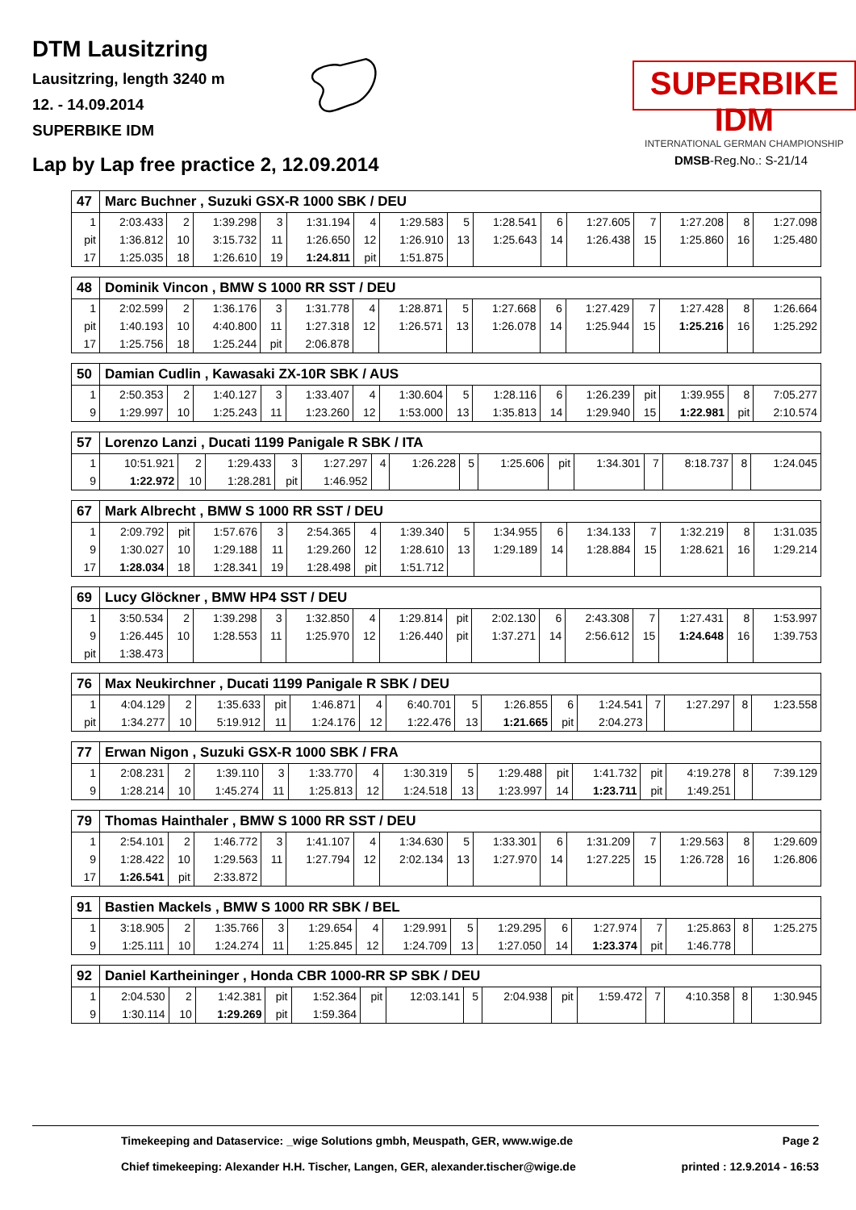DTM Lausitzring
Lausitzring, length 3240 m
12. - 14.09.2014
SUPERBIKE IDM
SUPERBIKE IDM
INTERNATIONAL GERMAN CHAMPIONSHIP
Lap by Lap free practice 2, 12.09.2014
DMSB-Reg.No.: S-21/14
| 47 | Marc Buchner , Suzuki GSX-R 1000 SBK / DEU | | | | | | | | | | | | | | |
| --- | --- | --- | --- | --- | --- | --- | --- | --- | --- | --- | --- | --- | --- | --- | --- |
| 1 | 2:03.433 | 2 | 1:39.298 | 3 | 1:31.194 | 4 | 1:29.583 | 5 | 1:28.541 | 6 | 1:27.605 | 7 | 1:27.208 | 8 | 1:27.098 |
| pit | 1:36.812 | 10 | 3:15.732 | 11 | 1:26.650 | 12 | 1:26.910 | 13 | 1:25.643 | 14 | 1:26.438 | 15 | 1:25.860 | 16 | 1:25.480 |
| 17 | 1:25.035 | 18 | 1:26.610 | 19 | 1:24.811 | pit | 1:51.875 | | | | | | | | |
| 48 | Dominik Vincon , BMW S 1000 RR SST / DEU | | | | | | | | | | | | | | |
| --- | --- | --- | --- | --- | --- | --- | --- | --- | --- | --- | --- | --- | --- | --- | --- |
| 1 | 2:02.599 | 2 | 1:36.176 | 3 | 1:31.778 | 4 | 1:28.871 | 5 | 1:27.668 | 6 | 1:27.429 | 7 | 1:27.428 | 8 | 1:26.664 |
| pit | 1:40.193 | 10 | 4:40.800 | 11 | 1:27.318 | 12 | 1:26.571 | 13 | 1:26.078 | 14 | 1:25.944 | 15 | 1:25.216 | 16 | 1:25.292 |
| 17 | 1:25.756 | 18 | 1:25.244 | pit | 2:06.878 | | | | | | | | | | |
| 50 | Damian Cudlin , Kawasaki ZX-10R SBK / AUS | | | | | | | | | | | | | | |
| --- | --- | --- | --- | --- | --- | --- | --- | --- | --- | --- | --- | --- | --- | --- | --- |
| 1 | 2:50.353 | 2 | 1:40.127 | 3 | 1:33.407 | 4 | 1:30.604 | 5 | 1:28.116 | 6 | 1:26.239 | pit | 1:39.955 | 8 | 7:05.277 |
| 9 | 1:29.997 | 10 | 1:25.243 | 11 | 1:23.260 | 12 | 1:53.000 | 13 | 1:35.813 | 14 | 1:29.940 | 15 | 1:22.981 | pit | 2:10.574 |
| 57 | Lorenzo Lanzi , Ducati 1199 Panigale R SBK / ITA | | | | | | | | | | | | | | |
| --- | --- | --- | --- | --- | --- | --- | --- | --- | --- | --- | --- | --- | --- | --- | --- |
| 1 | 10:51.921 | 2 | 1:29.433 | 3 | 1:27.297 | 4 | 1:26.228 | 5 | 1:25.606 | pit | 1:34.301 | 7 | 8:18.737 | 8 | 1:24.045 |
| 9 | 1:22.972 | 10 | 1:28.281 | pit | 1:46.952 | | | | | | | | | | |
| 67 | Mark Albrecht , BMW S 1000 RR SST / DEU | | | | | | | | | | | | | | |
| --- | --- | --- | --- | --- | --- | --- | --- | --- | --- | --- | --- | --- | --- | --- | --- |
| 1 | 2:09.792 | pit | 1:57.676 | 3 | 2:54.365 | 4 | 1:39.340 | 5 | 1:34.955 | 6 | 1:34.133 | 7 | 1:32.219 | 8 | 1:31.035 |
| 9 | 1:30.027 | 10 | 1:29.188 | 11 | 1:29.260 | 12 | 1:28.610 | 13 | 1:29.189 | 14 | 1:28.884 | 15 | 1:28.621 | 16 | 1:29.214 |
| 17 | 1:28.034 | 18 | 1:28.341 | 19 | 1:28.498 | pit | 1:51.712 | | | | | | | | |
| 69 | Lucy Glöckner , BMW HP4 SST / DEU | | | | | | | | | | | | | | |
| --- | --- | --- | --- | --- | --- | --- | --- | --- | --- | --- | --- | --- | --- | --- | --- |
| 1 | 3:50.534 | 2 | 1:39.298 | 3 | 1:32.850 | 4 | 1:29.814 | pit | 2:02.130 | 6 | 2:43.308 | 7 | 1:27.431 | 8 | 1:53.997 |
| 9 | 1:26.445 | 10 | 1:28.553 | 11 | 1:25.970 | 12 | 1:26.440 | pit | 1:37.271 | 14 | 2:56.612 | 15 | 1:24.648 | 16 | 1:39.753 |
| pit | 1:38.473 | | | | | | | | | | | | | | |
| 76 | Max Neukirchner , Ducati 1199 Panigale R SBK / DEU | | | | | | | | | | | | | | |
| --- | --- | --- | --- | --- | --- | --- | --- | --- | --- | --- | --- | --- | --- | --- | --- |
| 1 | 4:04.129 | 2 | 1:35.633 | pit | 1:46.871 | 4 | 6:40.701 | 5 | 1:26.855 | 6 | 1:24.541 | 7 | 1:27.297 | 8 | 1:23.558 |
| pit | 1:34.277 | 10 | 5:19.912 | 11 | 1:24.176 | 12 | 1:22.476 | 13 | 1:21.665 | pit | 2:04.273 | | | | |
| 77 | Erwan Nigon , Suzuki GSX-R 1000 SBK / FRA | | | | | | | | | | | | | | |
| --- | --- | --- | --- | --- | --- | --- | --- | --- | --- | --- | --- | --- | --- | --- | --- |
| 1 | 2:08.231 | 2 | 1:39.110 | 3 | 1:33.770 | 4 | 1:30.319 | 5 | 1:29.488 | pit | 1:41.732 | pit | 4:19.278 | 8 | 7:39.129 |
| 9 | 1:28.214 | 10 | 1:45.274 | 11 | 1:25.813 | 12 | 1:24.518 | 13 | 1:23.997 | 14 | 1:23.711 | pit | 1:49.251 | | |
| 79 | Thomas Hainthaler , BMW S 1000 RR SST / DEU | | | | | | | | | | | | | | |
| --- | --- | --- | --- | --- | --- | --- | --- | --- | --- | --- | --- | --- | --- | --- | --- |
| 1 | 2:54.101 | 2 | 1:46.772 | 3 | 1:41.107 | 4 | 1:34.630 | 5 | 1:33.301 | 6 | 1:31.209 | 7 | 1:29.563 | 8 | 1:29.609 |
| 9 | 1:28.422 | 10 | 1:29.563 | 11 | 1:27.794 | 12 | 2:02.134 | 13 | 1:27.970 | 14 | 1:27.225 | 15 | 1:26.728 | 16 | 1:26.806 |
| 17 | 1:26.541 | pit | 2:33.872 | | | | | | | | | | | | |
| 91 | Bastien Mackels , BMW S 1000 RR SBK / BEL | | | | | | | | | | | | | | |
| --- | --- | --- | --- | --- | --- | --- | --- | --- | --- | --- | --- | --- | --- | --- | --- |
| 1 | 3:18.905 | 2 | 1:35.766 | 3 | 1:29.654 | 4 | 1:29.991 | 5 | 1:29.295 | 6 | 1:27.974 | 7 | 1:25.863 | 8 | 1:25.275 |
| 9 | 1:25.111 | 10 | 1:24.274 | 11 | 1:25.845 | 12 | 1:24.709 | 13 | 1:27.050 | 14 | 1:23.374 | pit | 1:46.778 | | |
| 92 | Daniel Kartheininger , Honda CBR 1000-RR SP SBK / DEU | | | | | | | | | | | | | | |
| --- | --- | --- | --- | --- | --- | --- | --- | --- | --- | --- | --- | --- | --- | --- | --- |
| 1 | 2:04.530 | 2 | 1:42.381 | pit | 1:52.364 | pit | 12:03.141 | 5 | 2:04.938 | pit | 1:59.472 | 7 | 4:10.358 | 8 | 1:30.945 |
| 9 | 1:30.114 | 10 | 1:29.269 | pit | 1:59.364 | | | | | | | | | | |
Timekeeping and Dataservice: _wige Solutions gmbh, Meuspath, GER, www.wige.de Page 2
Chief timekeeping: Alexander H.H. Tischer, Langen, GER, alexander.tischer@wige.de printed : 12.9.2014 - 16:53